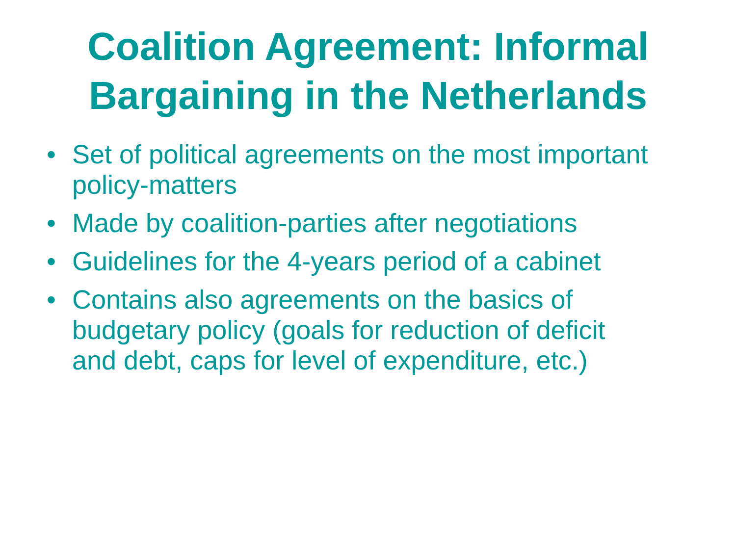Coalition Agreement: Informal
Bargaining in the Netherlands
• Set of political agreements on the most important policy-matters
• Made by coalition-parties after negotiations
• Guidelines for the 4-years period of a cabinet
• Contains also agreements on the basics of budgetary policy (goals for reduction of deficit and debt, caps for level of expenditure, etc.)